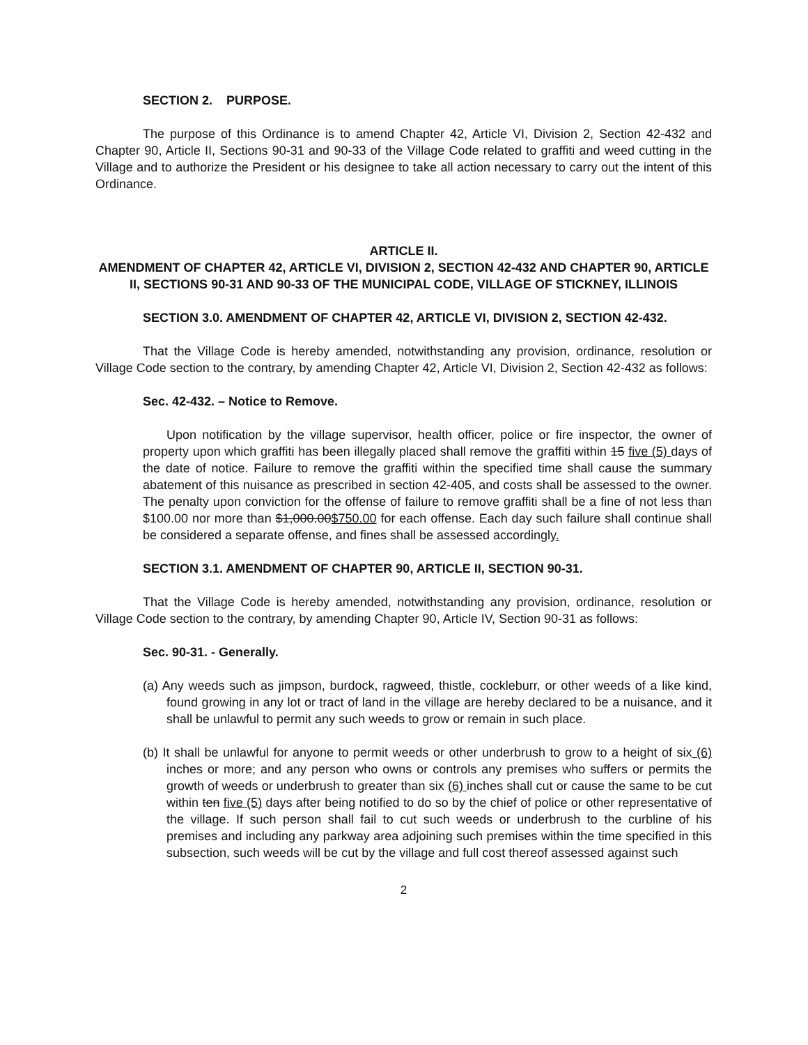SECTION 2. PURPOSE.
The purpose of this Ordinance is to amend Chapter 42, Article VI, Division 2, Section 42-432 and Chapter 90, Article II, Sections 90-31 and 90-33 of the Village Code related to graffiti and weed cutting in the Village and to authorize the President or his designee to take all action necessary to carry out the intent of this Ordinance.
ARTICLE II.
AMENDMENT OF CHAPTER 42, ARTICLE VI, DIVISION 2, SECTION 42-432 AND CHAPTER 90, ARTICLE II, SECTIONS 90-31 AND 90-33 OF THE MUNICIPAL CODE, VILLAGE OF STICKNEY, ILLINOIS
SECTION 3.0. AMENDMENT OF CHAPTER 42, ARTICLE VI, DIVISION 2, SECTION 42-432.
That the Village Code is hereby amended, notwithstanding any provision, ordinance, resolution or Village Code section to the contrary, by amending Chapter 42, Article VI, Division 2, Section 42-432 as follows:
Sec. 42-432. – Notice to Remove.
Upon notification by the village supervisor, health officer, police or fire inspector, the owner of property upon which graffiti has been illegally placed shall remove the graffiti within 15 five (5) days of the date of notice. Failure to remove the graffiti within the specified time shall cause the summary abatement of this nuisance as prescribed in section 42-405, and costs shall be assessed to the owner. The penalty upon conviction for the offense of failure to remove graffiti shall be a fine of not less than $100.00 nor more than $1,000.00$750.00 for each offense. Each day such failure shall continue shall be considered a separate offense, and fines shall be assessed accordingly.
SECTION 3.1. AMENDMENT OF CHAPTER 90, ARTICLE II, SECTION 90-31.
That the Village Code is hereby amended, notwithstanding any provision, ordinance, resolution or Village Code section to the contrary, by amending Chapter 90, Article IV, Section 90-31 as follows:
Sec. 90-31. - Generally.
(a) Any weeds such as jimpson, burdock, ragweed, thistle, cockleburr, or other weeds of a like kind, found growing in any lot or tract of land in the village are hereby declared to be a nuisance, and it shall be unlawful to permit any such weeds to grow or remain in such place.
(b) It shall be unlawful for anyone to permit weeds or other underbrush to grow to a height of six (6) inches or more; and any person who owns or controls any premises who suffers or permits the growth of weeds or underbrush to greater than six (6) inches shall cut or cause the same to be cut within ten five (5) days after being notified to do so by the chief of police or other representative of the village. If such person shall fail to cut such weeds or underbrush to the curbline of his premises and including any parkway area adjoining such premises within the time specified in this subsection, such weeds will be cut by the village and full cost thereof assessed against such
2